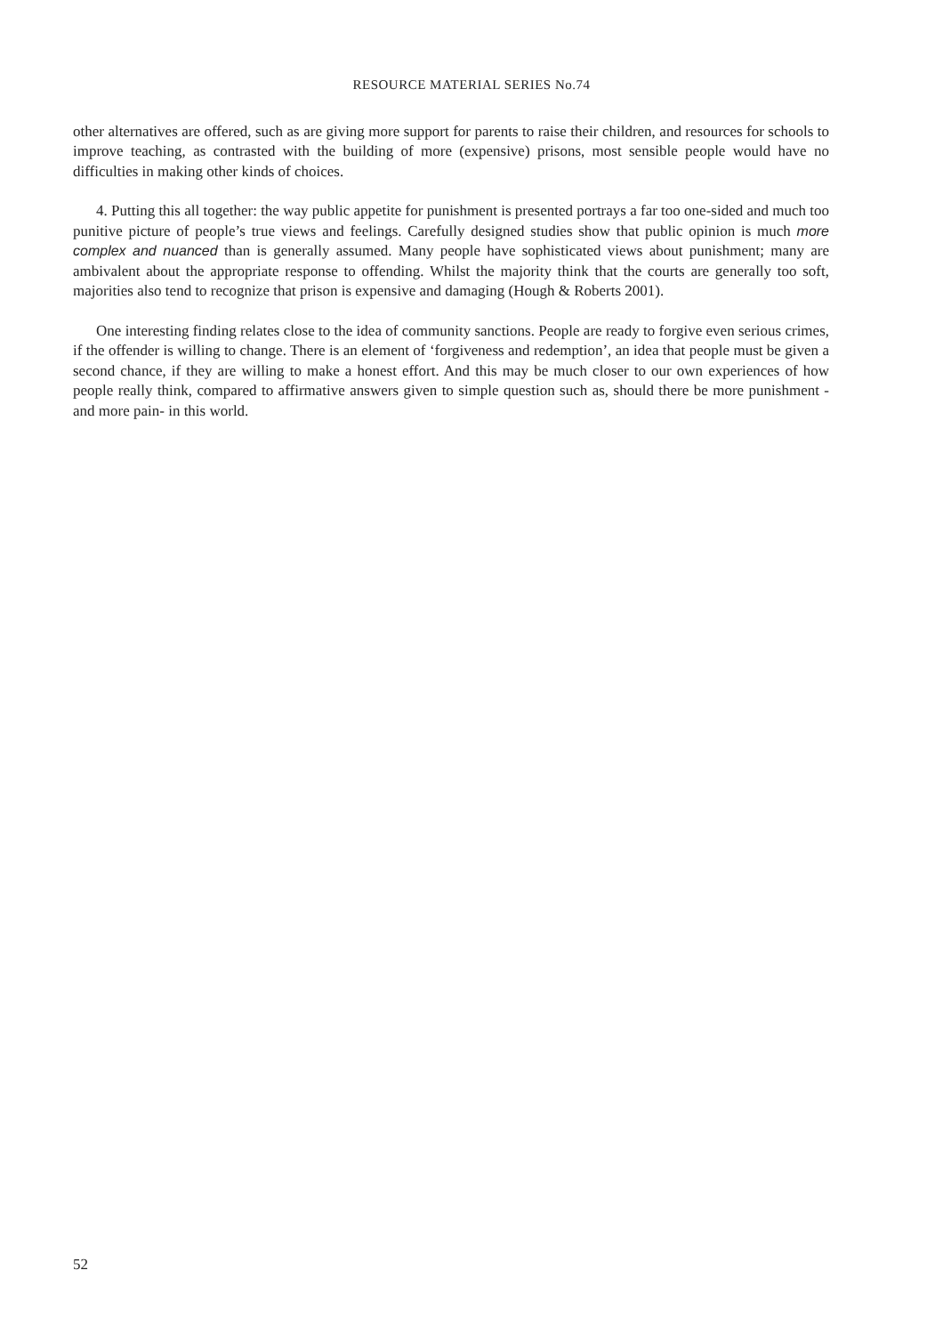RESOURCE MATERIAL SERIES No.74
other alternatives are offered, such as are giving more support for parents to raise their children, and resources for schools to improve teaching, as contrasted with the building of more (expensive) prisons, most sensible people would have no difficulties in making other kinds of choices.
4. Putting this all together: the way public appetite for punishment is presented portrays a far too one-sided and much too punitive picture of people’s true views and feelings. Carefully designed studies show that public opinion is much more complex and nuanced than is generally assumed. Many people have sophisticated views about punishment; many are ambivalent about the appropriate response to offending. Whilst the majority think that the courts are generally too soft, majorities also tend to recognize that prison is expensive and damaging (Hough & Roberts 2001).
One interesting finding relates close to the idea of community sanctions. People are ready to forgive even serious crimes, if the offender is willing to change. There is an element of ‘forgiveness and redemption’, an idea that people must be given a second chance, if they are willing to make a honest effort. And this may be much closer to our own experiences of how people really think, compared to affirmative answers given to simple question such as, should there be more punishment -and more pain- in this world.
52